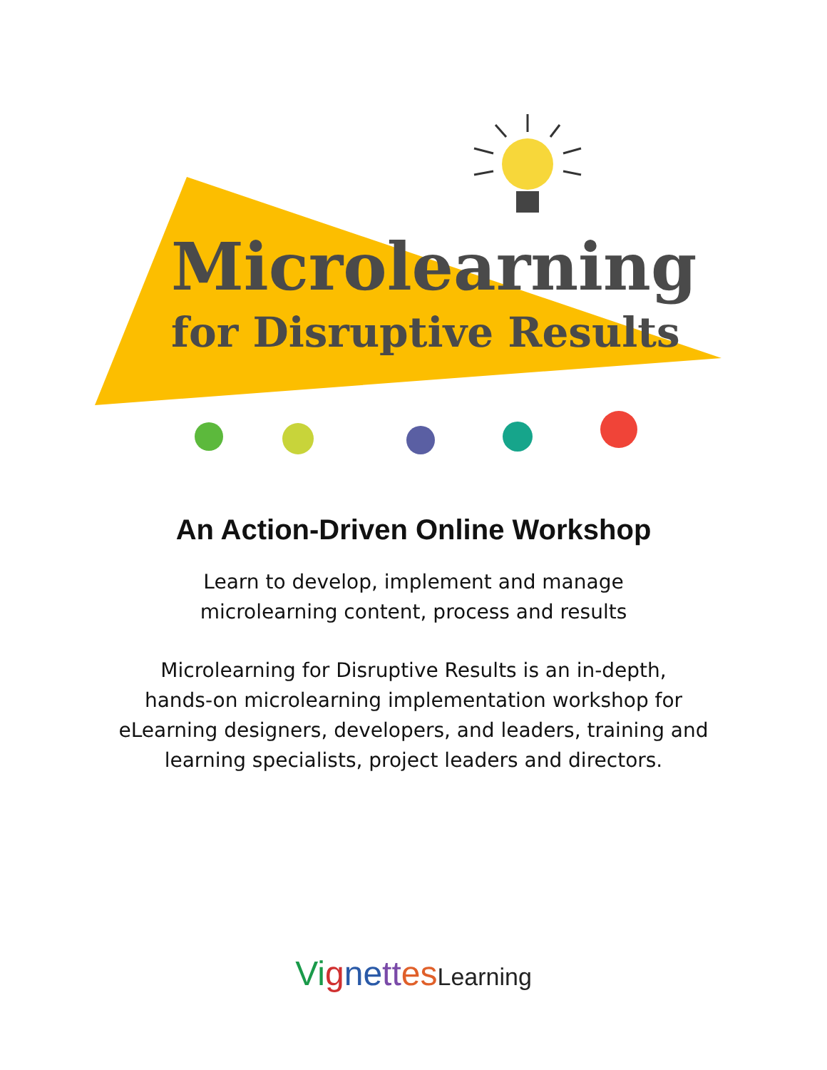Microlearning
for Disruptive Results
An Action-Driven Online Workshop
Learn to develop, implement and manage
microlearning content, process and results
Microlearning for Disruptive Results is an in-depth,
hands-on microlearning implementation workshop for
eLearning designers, developers, and leaders, training and
learning specialists, project leaders and directors.
Vi gne tt es Learning